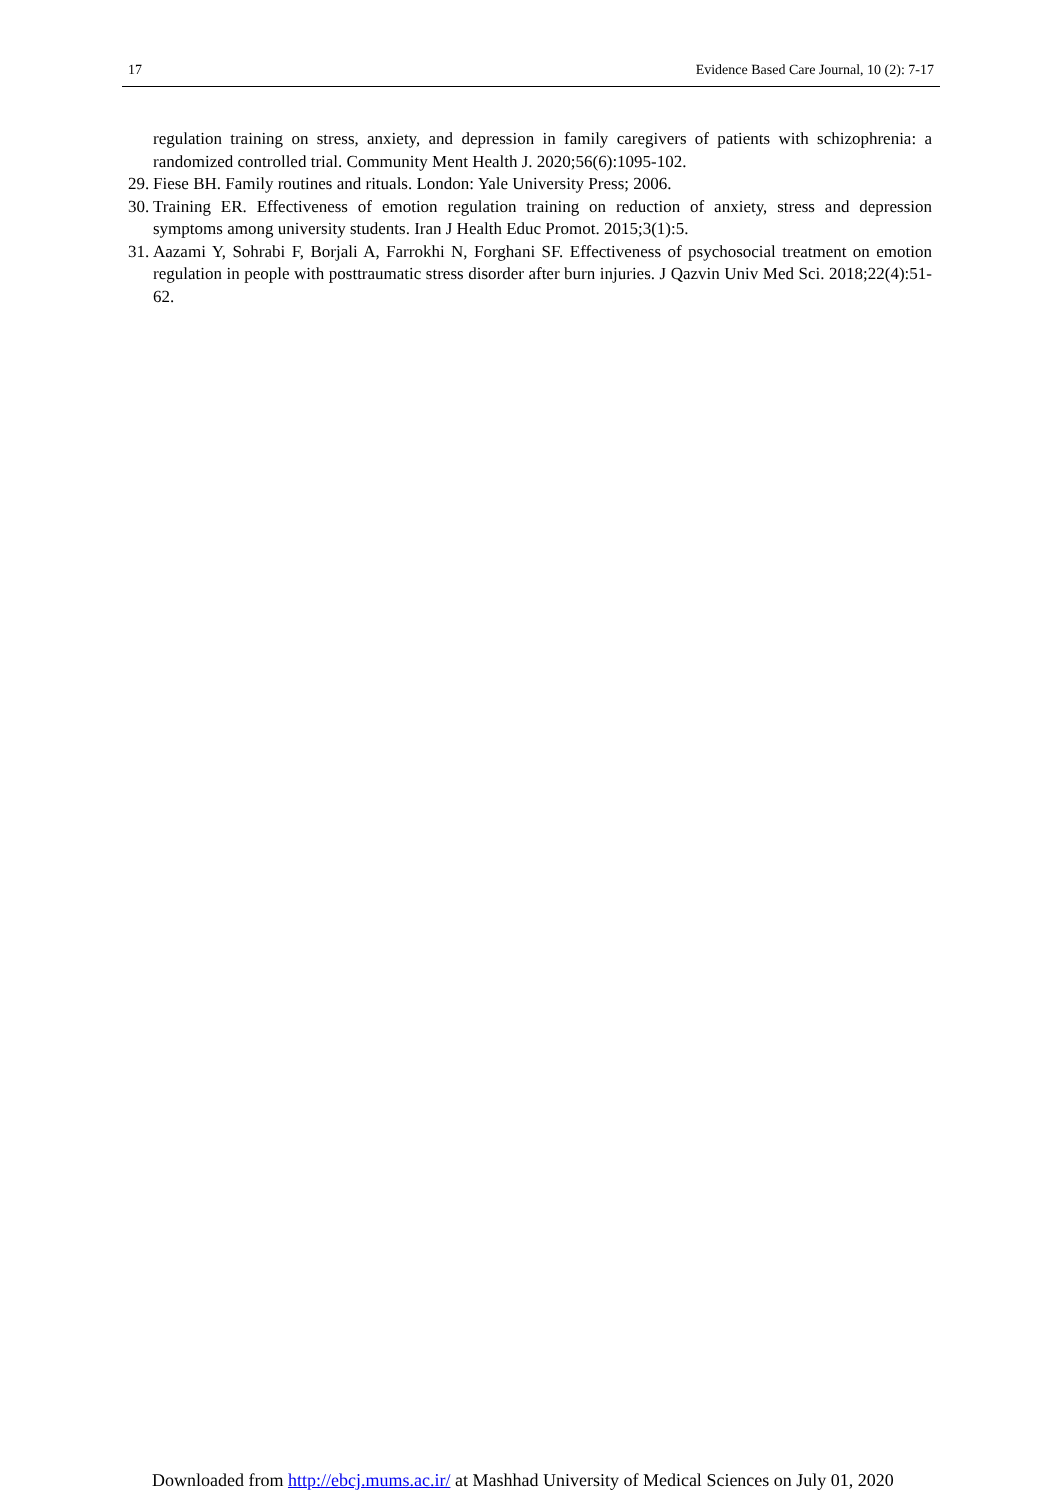17 Evidence Based Care Journal, 10 (2): 7-17
regulation training on stress, anxiety, and depression in family caregivers of patients with schizophrenia: a randomized controlled trial. Community Ment Health J. 2020;56(6):1095-102.
29. Fiese BH. Family routines and rituals. London: Yale University Press; 2006.
30. Training ER. Effectiveness of emotion regulation training on reduction of anxiety, stress and depression symptoms among university students. Iran J Health Educ Promot. 2015;3(1):5.
31. Aazami Y, Sohrabi F, Borjali A, Farrokhi N, Forghani SF. Effectiveness of psychosocial treatment on emotion regulation in people with posttraumatic stress disorder after burn injuries. J Qazvin Univ Med Sci. 2018;22(4):51-62.
Downloaded from http://ebcj.mums.ac.ir/ at Mashhad University of Medical Sciences on July 01, 2020